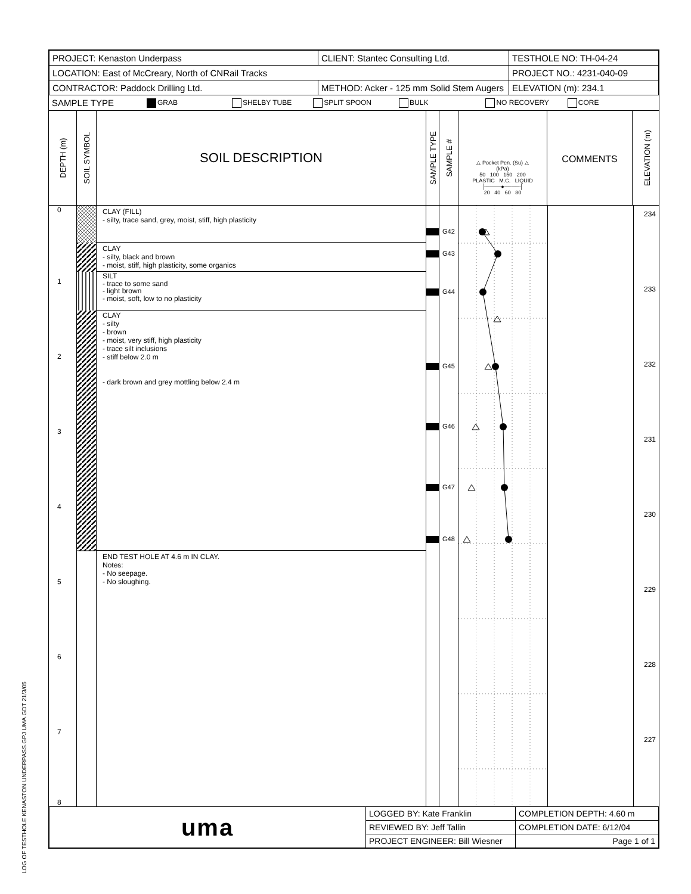| PROJECT: Kenaston Underpass | CLIENT: Stantec Consulting Ltd. | TESTHOLE NO: TH-04-24 |
| LOCATION: East of McCreary, North of CNRail Tracks | | PROJECT NO.: 4231-040-09 |
| CONTRACTOR: Paddock Drilling Ltd. | METHOD: Acker - 125 mm Solid Stem Augers | ELEVATION (m): 234.1 |
SAMPLE TYPE GRAB SHELBY TUBE SPLIT SPOON BULK NO RECOVERY CORE
DEPTH (m)
SOIL SYMBOL
SOIL DESCRIPTION
SAMPLE TYPE
SAMPLE #
△ Pocket Pen. (Su) △
(kPa)
50 100 150 200
PLASTIC M.C. LIQUID
├────●────┤
20 40 60 80
COMMENTS
ELEVATION (m)
0
1
2
3
4
5
6
7
8
CLAY (FILL)
- silty, trace sand, grey, moist, stiff, high plasticity
CLAY
- silty, black and brown
- moist, stiff, high plasticity, some organics
SILT
- trace to some sand
- light brown
- moist, soft, low to no plasticity
CLAY
- silty
- brown
- moist, very stiff, high plasticity
- trace silt inclusions
- stiff below 2.0 m
- dark brown and grey mottling below 2.4 m
END TEST HOLE AT 4.6 m IN CLAY.
Notes:
- No seepage.
- No sloughing.
G42
G43
G44
G45
G46
G47
G48
234
233
232
231
230
229
228
227
| uma | LOGGED BY: Kate Franklin | COMPLETION DEPTH: 4.60 m |
| | REVIEWED BY: Jeff Tallin | COMPLETION DATE: 6/12/04 |
| | PROJECT ENGINEER: Bill Wiesner | Page 1 of 1 |
LOG OF TESTHOLE KENASTON UNDERPASS.GPJ UMA.GDT 21/3/05